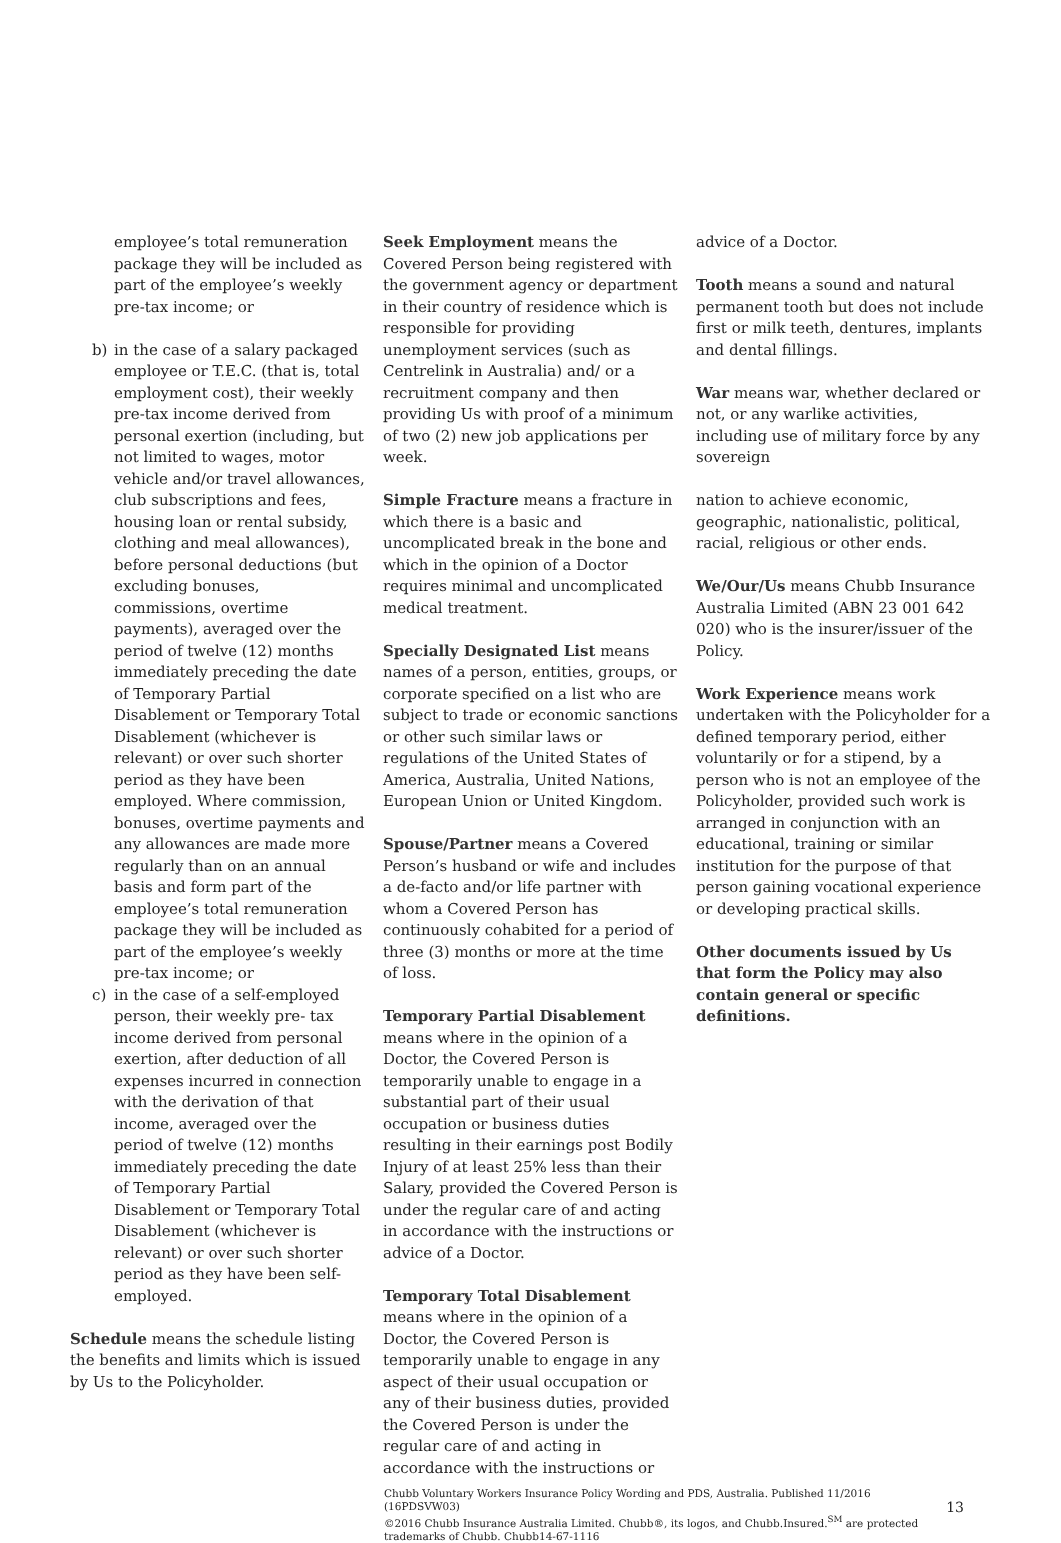employee’s total remuneration package they will be included as part of the employee’s weekly pre-tax income; or
b) in the case of a salary packaged employee or T.E.C. (that is, total employment cost), their weekly pre-tax income derived from personal exertion (including, but not limited to wages, motor vehicle and/or travel allowances, club subscriptions and fees, housing loan or rental subsidy, clothing and meal allowances), before personal deductions (but excluding bonuses, commissions, overtime payments), averaged over the period of twelve (12) months immediately preceding the date of Temporary Partial Disablement or Temporary Total Disablement (whichever is relevant) or over such shorter period as they have been employed. Where commission, bonuses, overtime payments and any allowances are made more regularly than on an annual basis and form part of the employee’s total remuneration package they will be included as part of the employee’s weekly pre-tax income; or
c) in the case of a self-employed person, their weekly pre- tax income derived from personal exertion, after deduction of all expenses incurred in connection with the derivation of that income, averaged over the period of twelve (12) months immediately preceding the date of Temporary Partial Disablement or Temporary Total Disablement (whichever is relevant) or over such shorter period as they have been self-employed.
Schedule means the schedule listing the benefits and limits which is issued by Us to the Policyholder.
Seek Employment means the Covered Person being registered with the government agency or department in their country of residence which is responsible for providing unemployment services (such as Centrelink in Australia) and/ or a recruitment company and then providing Us with proof of a minimum of two (2) new job applications per week.
Simple Fracture means a fracture in which there is a basic and uncomplicated break in the bone and which in the opinion of a Doctor requires minimal and uncomplicated medical treatment.
Specially Designated List means names of a person, entities, groups, or corporate specified on a list who are subject to trade or economic sanctions or other such similar laws or regulations of the United States of America, Australia, United Nations, European Union or United Kingdom.
Spouse/Partner means a Covered Person’s husband or wife and includes a de-facto and/or life partner with whom a Covered Person has continuously cohabited for a period of three (3) months or more at the time of loss.
Temporary Partial Disablement means where in the opinion of a Doctor, the Covered Person is temporarily unable to engage in a substantial part of their usual occupation or business duties resulting in their earnings post Bodily Injury of at least 25% less than their Salary, provided the Covered Person is under the regular care of and acting in accordance with the instructions or advice of a Doctor.
Temporary Total Disablement means where in the opinion of a Doctor, the Covered Person is temporarily unable to engage in any aspect of their usual occupation or any of their business duties, provided the Covered Person is under the regular care of and acting in accordance with the instructions or
advice of a Doctor.
Tooth means a sound and natural permanent tooth but does not include first or milk teeth, dentures, implants and dental fillings.
War means war, whether declared or not, or any warlike activities, including use of military force by any sovereign
nation to achieve economic, geographic, nationalistic, political, racial, religious or other ends.
We/Our/Us means Chubb Insurance Australia Limited (ABN 23 001 642 020) who is the insurer/issuer of the Policy.
Work Experience means work undertaken with the Policyholder for a defined temporary period, either voluntarily or for a stipend, by a person who is not an employee of the Policyholder, provided such work is arranged in conjunction with an educational, training or similar institution for the purpose of that person gaining vocational experience or developing practical skills.
Other documents issued by Us that form the Policy may also contain general or specific definitions.
Chubb Voluntary Workers Insurance Policy Wording and PDS, Australia. Published 11/2016 (16PDSVW03)
©2016 Chubb Insurance Australia Limited. Chubb®, its logos, and Chubb.Insured.<sup>SM</sup> are protected trademarks of Chubb. Chubb14-67-1116
13